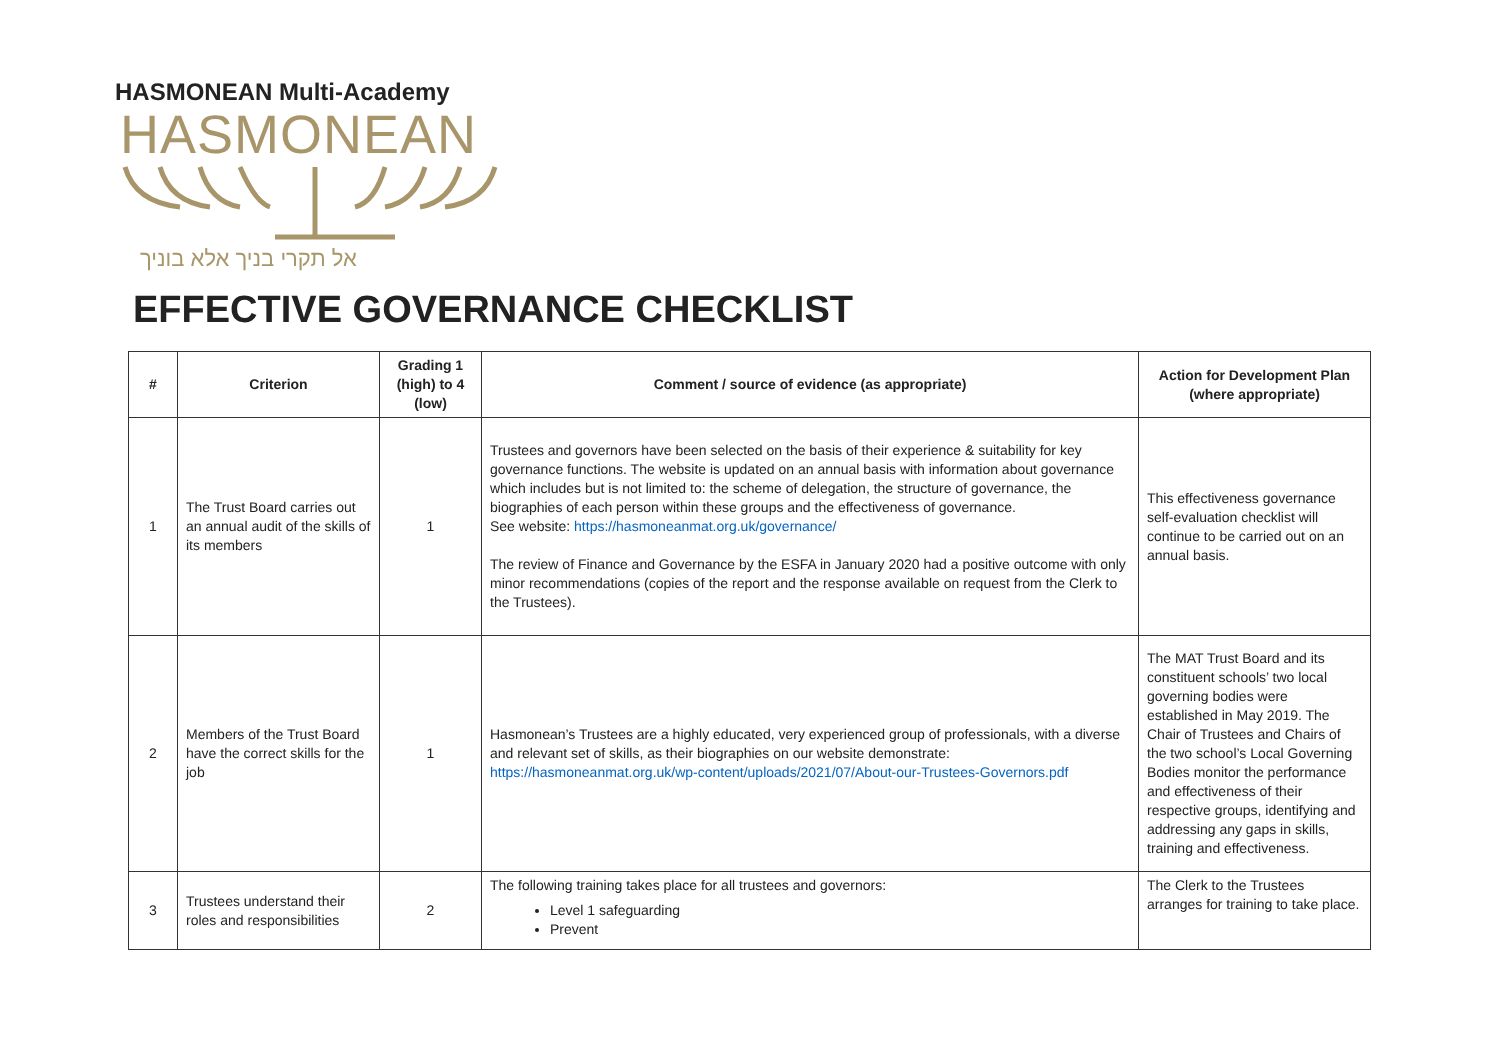HASMONEAN Multi-Academy
HASMONEAN
אל תקרי בניך אלא בוניך
EFFECTIVE GOVERNANCE CHECKLIST
| # | Criterion | Grading 1 (high) to 4 (low) | Comment / source of evidence (as appropriate) | Action for Development Plan (where appropriate) |
| --- | --- | --- | --- | --- |
| 1 | The Trust Board carries out an annual audit of the skills of its members | 1 | Trustees and governors have been selected on the basis of their experience & suitability for key governance functions. The website is updated on an annual basis with information about governance which includes but is not limited to: the scheme of delegation, the structure of governance, the biographies of each person within these groups and the effectiveness of governance. See website: https://hasmoneanmat.org.uk/governance/ The review of Finance and Governance by the ESFA in January 2020 had a positive outcome with only minor recommendations (copies of the report and the response available on request from the Clerk to the Trustees). | This effectiveness governance self-evaluation checklist will continue to be carried out on an annual basis. |
| 2 | Members of the Trust Board have the correct skills for the job | 1 | Hasmonean’s Trustees are a highly educated, very experienced group of professionals, with a diverse and relevant set of skills, as their biographies on our website demonstrate: https://hasmoneanmat.org.uk/wp-content/uploads/2021/07/About-our-Trustees-Governors.pdf | The MAT Trust Board and its constituent schools’ two local governing bodies were established in May 2019. The Chair of Trustees and Chairs of the two school’s Local Governing Bodies monitor the performance and effectiveness of their respective groups, identifying and addressing any gaps in skills, training and effectiveness. |
| 3 | Trustees understand their roles and responsibilities | 2 | The following training takes place for all trustees and governors: Level 1 safeguarding Prevent | The Clerk to the Trustees arranges for training to take place. |